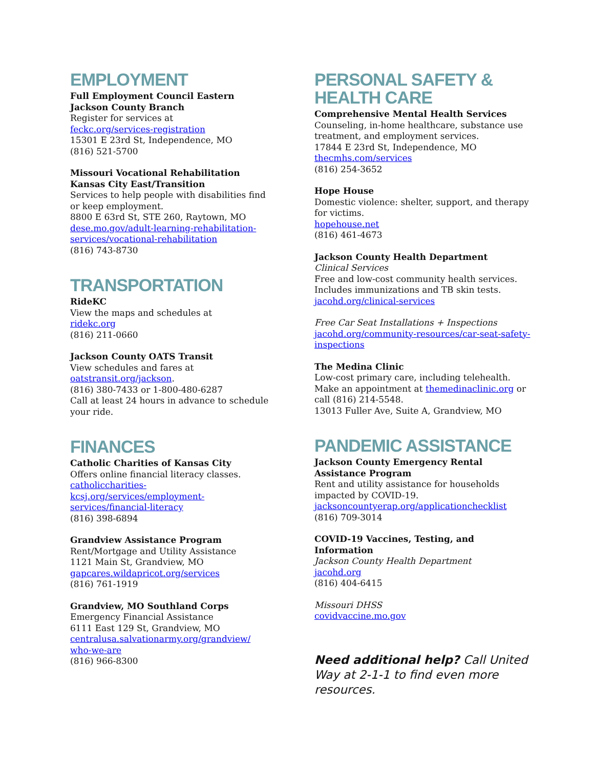EMPLOYMENT
Full Employment Council Eastern Jackson County Branch
Register for services at
feckc.org/services-registration
15301 E 23rd St, Independence, MO
(816) 521-5700
Missouri Vocational Rehabilitation Kansas City East/Transition
Services to help people with disabilities find or keep employment.
8800 E 63rd St, STE 260, Raytown, MO
dese.mo.gov/adult-learning-rehabilitation-services/vocational-rehabilitation
(816) 743-8730
TRANSPORTATION
RideKC
View the maps and schedules at
ridekc.org
(816) 211-0660
Jackson County OATS Transit
View schedules and fares at
oatstransit.org/jackson.
(816) 380-7433 or 1-800-480-6287
Call at least 24 hours in advance to schedule your ride.
FINANCES
Catholic Charities of Kansas City
Offers online financial literacy classes.
catholiccharities-
kcsj.org/services/employment-
services/financial-literacy
(816) 398-6894
Grandview Assistance Program
Rent/Mortgage and Utility Assistance
1121 Main St, Grandview, MO
gapcares.wildapricot.org/services
(816) 761-1919
Grandview, MO Southland Corps
Emergency Financial Assistance
6111 East 129 St, Grandview, MO
centralusa.salvationarmy.org/grandview/
who-we-are
(816) 966-8300
PERSONAL SAFETY &
HEALTH CARE
Comprehensive Mental Health Services
Counseling, in-home healthcare, substance use treatment, and employment services.
17844 E 23rd St, Independence, MO
thecmhs.com/services
(816) 254-3652
Hope House
Domestic violence: shelter, support, and therapy for victims.
hopehouse.net
(816) 461-4673
Jackson County Health Department
Clinical Services
Free and low-cost community health services. Includes immunizations and TB skin tests.
jacohd.org/clinical-services
Free Car Seat Installations + Inspections
jacohd.org/community-resources/car-seat-safety-inspections
The Medina Clinic
Low-cost primary care, including telehealth. Make an appointment at themedinaclinic.org or call (816) 214-5548.
13013 Fuller Ave, Suite A, Grandview, MO
PANDEMIC ASSISTANCE
Jackson County Emergency Rental Assistance Program
Rent and utility assistance for households impacted by COVID-19.
jacksoncountyerap.org/applicationchecklist
(816) 709-3014
COVID-19 Vaccines, Testing, and Information
Jackson County Health Department
jacohd.org
(816) 404-6415
Missouri DHSS
covidvaccine.mo.gov
Need additional help? Call United Way at 2-1-1 to find even more resources.